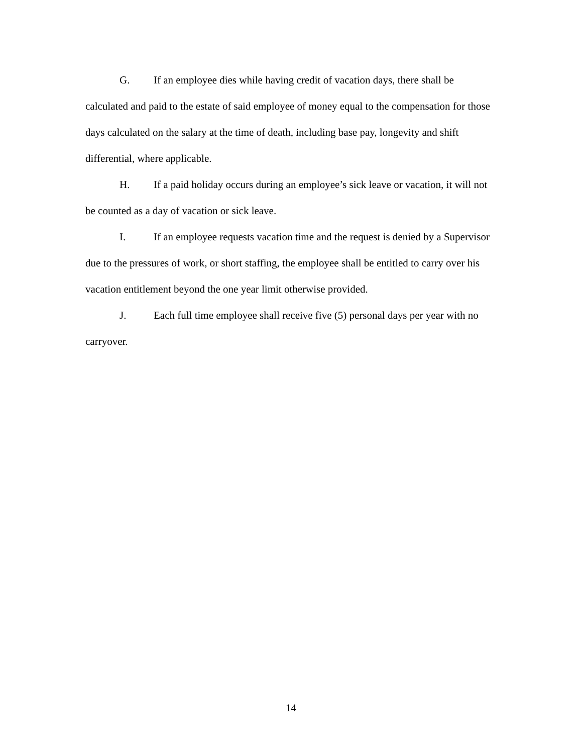G. If an employee dies while having credit of vacation days, there shall be calculated and paid to the estate of said employee of money equal to the compensation for those days calculated on the salary at the time of death, including base pay, longevity and shift differential, where applicable.
H. If a paid holiday occurs during an employee’s sick leave or vacation, it will not be counted as a day of vacation or sick leave.
I. If an employee requests vacation time and the request is denied by a Supervisor due to the pressures of work, or short staffing, the employee shall be entitled to carry over his vacation entitlement beyond the one year limit otherwise provided.
J. Each full time employee shall receive five (5) personal days per year with no carryover.
14